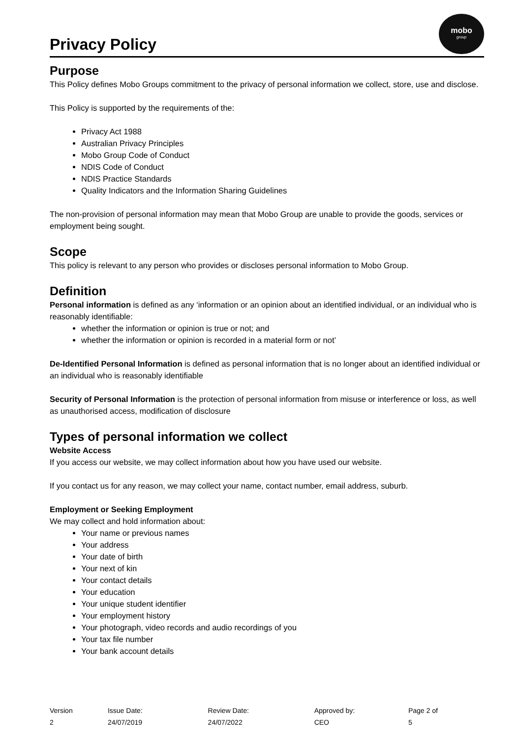Privacy Policy
mobo
group
Purpose
This Policy defines Mobo Groups commitment to the privacy of personal information we collect, store, use and disclose.
This Policy is supported by the requirements of the:
Privacy Act 1988
Australian Privacy Principles
Mobo Group Code of Conduct
NDIS Code of Conduct
NDIS Practice Standards
Quality Indicators and the Information Sharing Guidelines
The non-provision of personal information may mean that Mobo Group are unable to provide the goods, services or employment being sought.
Scope
This policy is relevant to any person who provides or discloses personal information to Mobo Group.
Definition
Personal information is defined as any ‘information or an opinion about an identified individual, or an individual who is reasonably identifiable:
whether the information or opinion is true or not; and
whether the information or opinion is recorded in a material form or not’
De-Identified Personal Information is defined as personal information that is no longer about an identified individual or an individual who is reasonably identifiable
Security of Personal Information is the protection of personal information from misuse or interference or loss, as well as unauthorised access, modification of disclosure
Types of personal information we collect
Website Access
If you access our website, we may collect information about how you have used our website.
If you contact us for any reason, we may collect your name, contact number, email address, suburb.
Employment or Seeking Employment
We may collect and hold information about:
Your name or previous names
Your address
Your date of birth
Your next of kin
Your contact details
Your education
Your unique student identifier
Your employment history
Your photograph, video records and audio recordings of you
Your tax file number
Your bank account details
Version 2 Issue Date: 24/07/2019 Review Date: 24/07/2022 Approved by: CEO Page 2 of 5